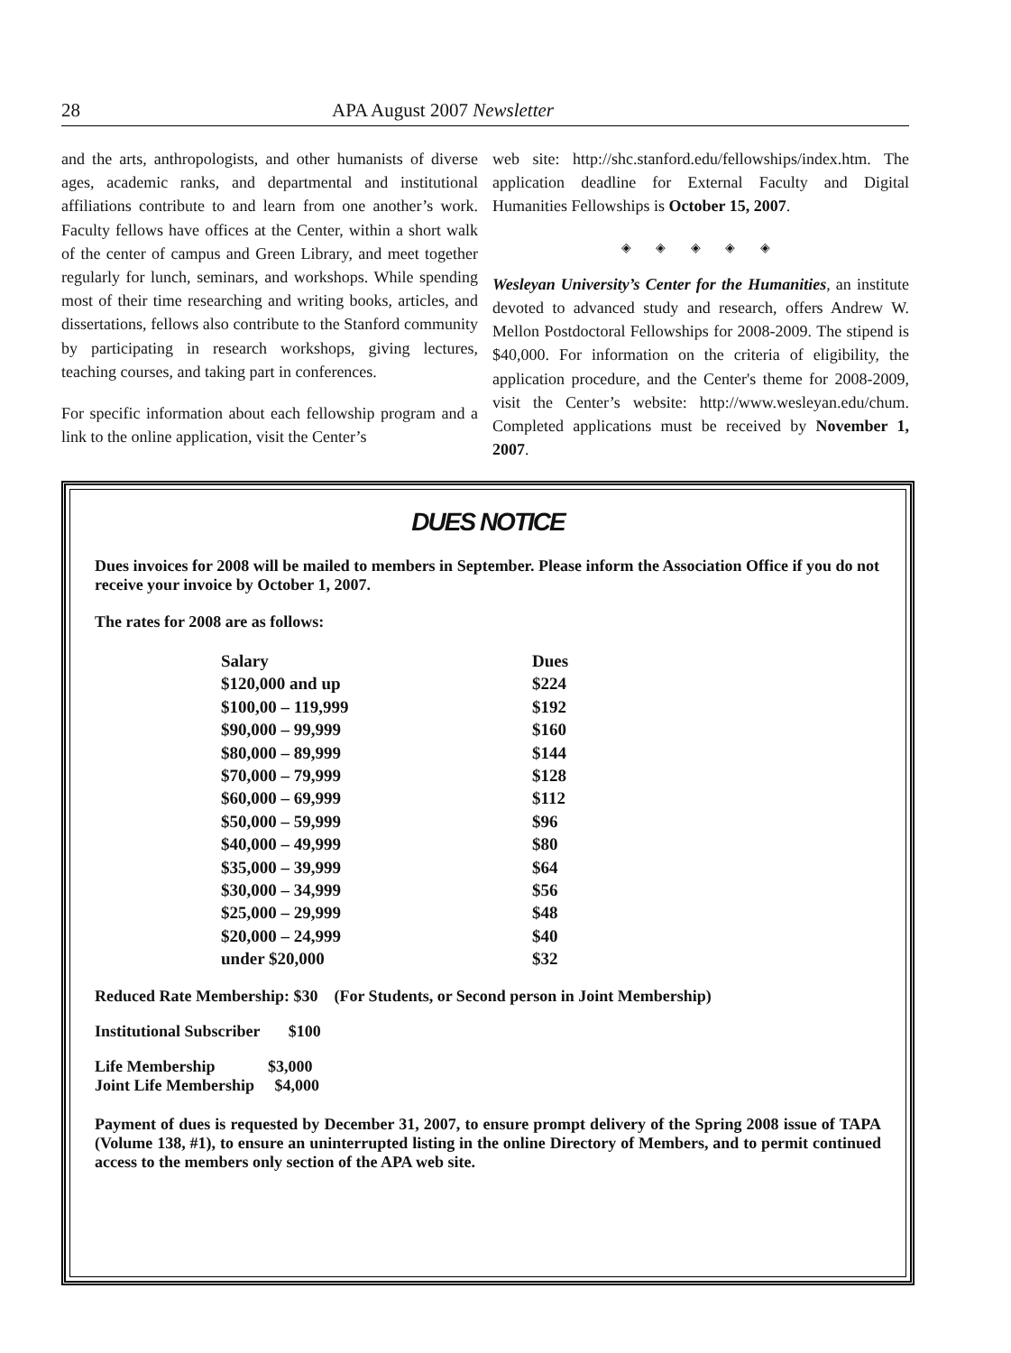28 APA August 2007 Newsletter
and the arts, anthropologists, and other humanists of diverse ages, academic ranks, and departmental and institutional affiliations contribute to and learn from one another’s work. Faculty fellows have offices at the Center, within a short walk of the center of campus and Green Library, and meet together regularly for lunch, seminars, and workshops. While spending most of their time researching and writing books, articles, and dissertations, fellows also contribute to the Stanford community by participating in research workshops, giving lectures, teaching courses, and taking part in conferences.
For specific information about each fellowship program and a link to the online application, visit the Center’s
web site: http://shc.stanford.edu/fellowships/index.htm. The application deadline for External Faculty and Digital Humanities Fellowships is October 15, 2007.
◈ ◈ ◈ ◈ ◈
Wesleyan University’s Center for the Humanities, an institute devoted to advanced study and research, offers Andrew W. Mellon Postdoctoral Fellowships for 2008-2009. The stipend is $40,000. For information on the criteria of eligibility, the application procedure, and the Center's theme for 2008-2009, visit the Center’s website: http://www.wesleyan.edu/chum. Completed applications must be received by November 1, 2007.
DUES NOTICE
Dues invoices for 2008 will be mailed to members in September. Please inform the Association Office if you do not receive your invoice by October 1, 2007.
The rates for 2008 are as follows:
| Salary | Dues |
| --- | --- |
| $120,000 and up | $224 |
| $100,00 – 119,999 | $192 |
| $90,000 – 99,999 | $160 |
| $80,000 – 89,999 | $144 |
| $70,000 – 79,999 | $128 |
| $60,000 – 69,999 | $112 |
| $50,000 – 59,999 | $96 |
| $40,000 – 49,999 | $80 |
| $35,000 – 39,999 | $64 |
| $30,000 – 34,999 | $56 |
| $25,000 – 29,999 | $48 |
| $20,000 – 24,999 | $40 |
| under $20,000 | $32 |
Reduced Rate Membership: $30 (For Students, or Second person in Joint Membership)
Institutional Subscriber $100
Life Membership $3,000
Joint Life Membership $4,000
Payment of dues is requested by December 31, 2007, to ensure prompt delivery of the Spring 2008 issue of TAPA (Volume 138, #1), to ensure an uninterrupted listing in the online Directory of Members, and to permit continued access to the members only section of the APA web site.